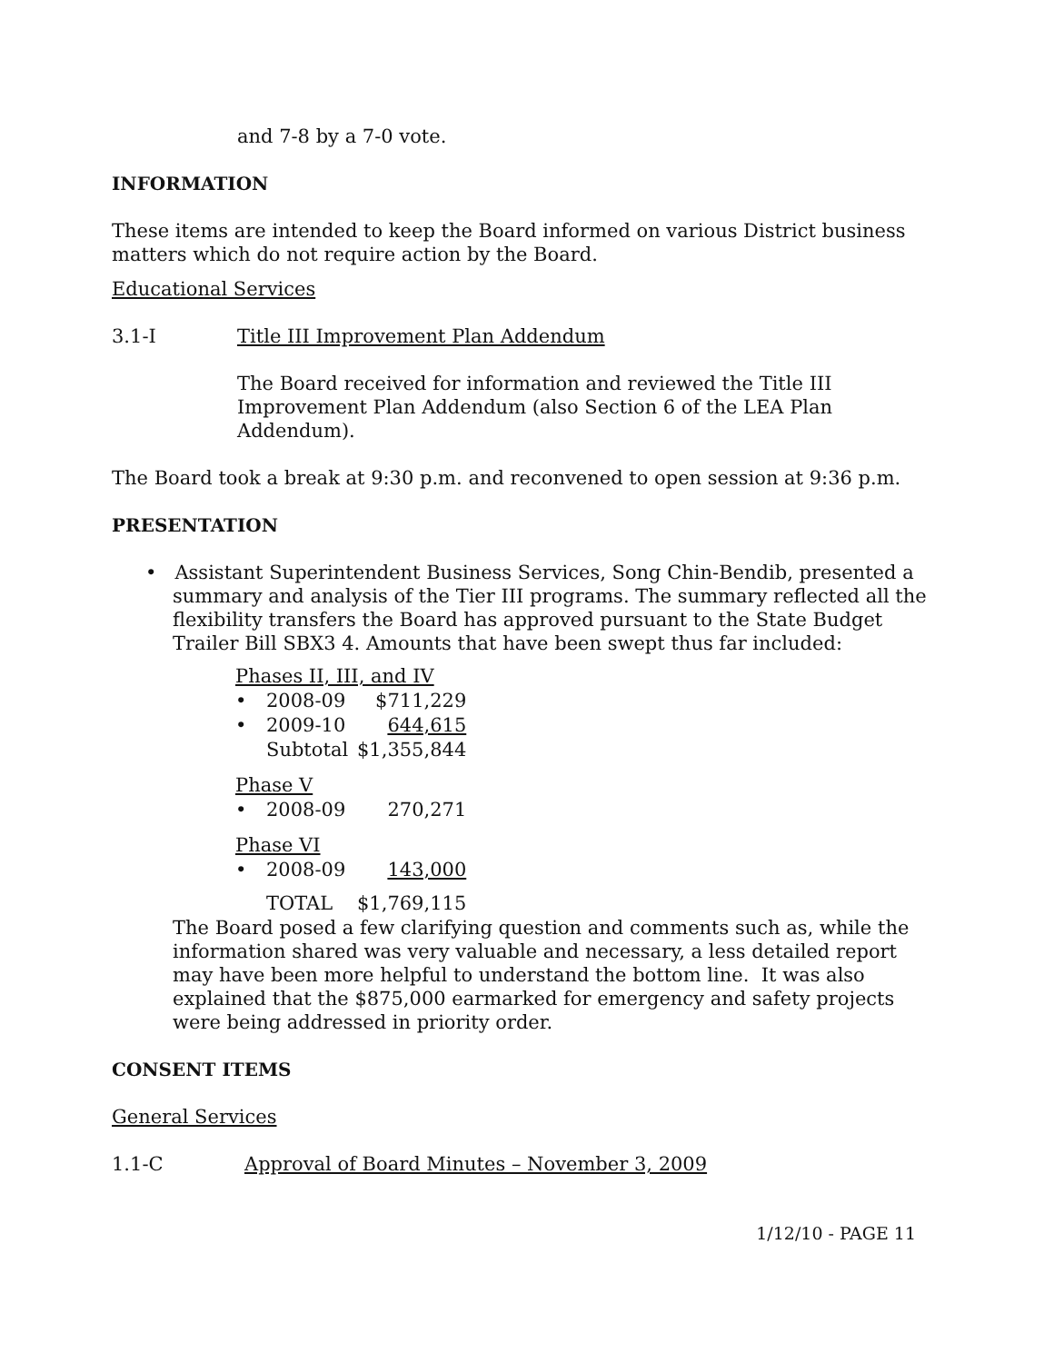and 7-8 by a 7-0 vote.
INFORMATION
These items are intended to keep the Board informed on various District business matters which do not require action by the Board.
Educational Services
3.1-I Title III Improvement Plan Addendum
The Board received for information and reviewed the Title III Improvement Plan Addendum (also Section 6 of the LEA Plan Addendum).
The Board took a break at 9:30 p.m. and reconvened to open session at 9:36 p.m.
PRESENTATION
• Assistant Superintendent Business Services, Song Chin-Bendib, presented a summary and analysis of the Tier III programs. The summary reflected all the flexibility transfers the Board has approved pursuant to the State Budget Trailer Bill SBX3 4. Amounts that have been swept thus far included:
| Phases II, III, and IV | | |
| • | 2008-09 | $711,229 |
| • | 2009-10 | 644,615 |
| | Subtotal | $1,355,844 |
| Phase V | | |
| • | 2008-09 | 270,271 |
| Phase VI | | |
| • | 2008-09 | 143,000 |
| | TOTAL | $1,769,115 |
The Board posed a few clarifying question and comments such as, while the information shared was very valuable and necessary, a less detailed report may have been more helpful to understand the bottom line. It was also explained that the $875,000 earmarked for emergency and safety projects were being addressed in priority order.
CONSENT ITEMS
General Services
1.1-C Approval of Board Minutes – November 3, 2009
1/12/10 - PAGE 11